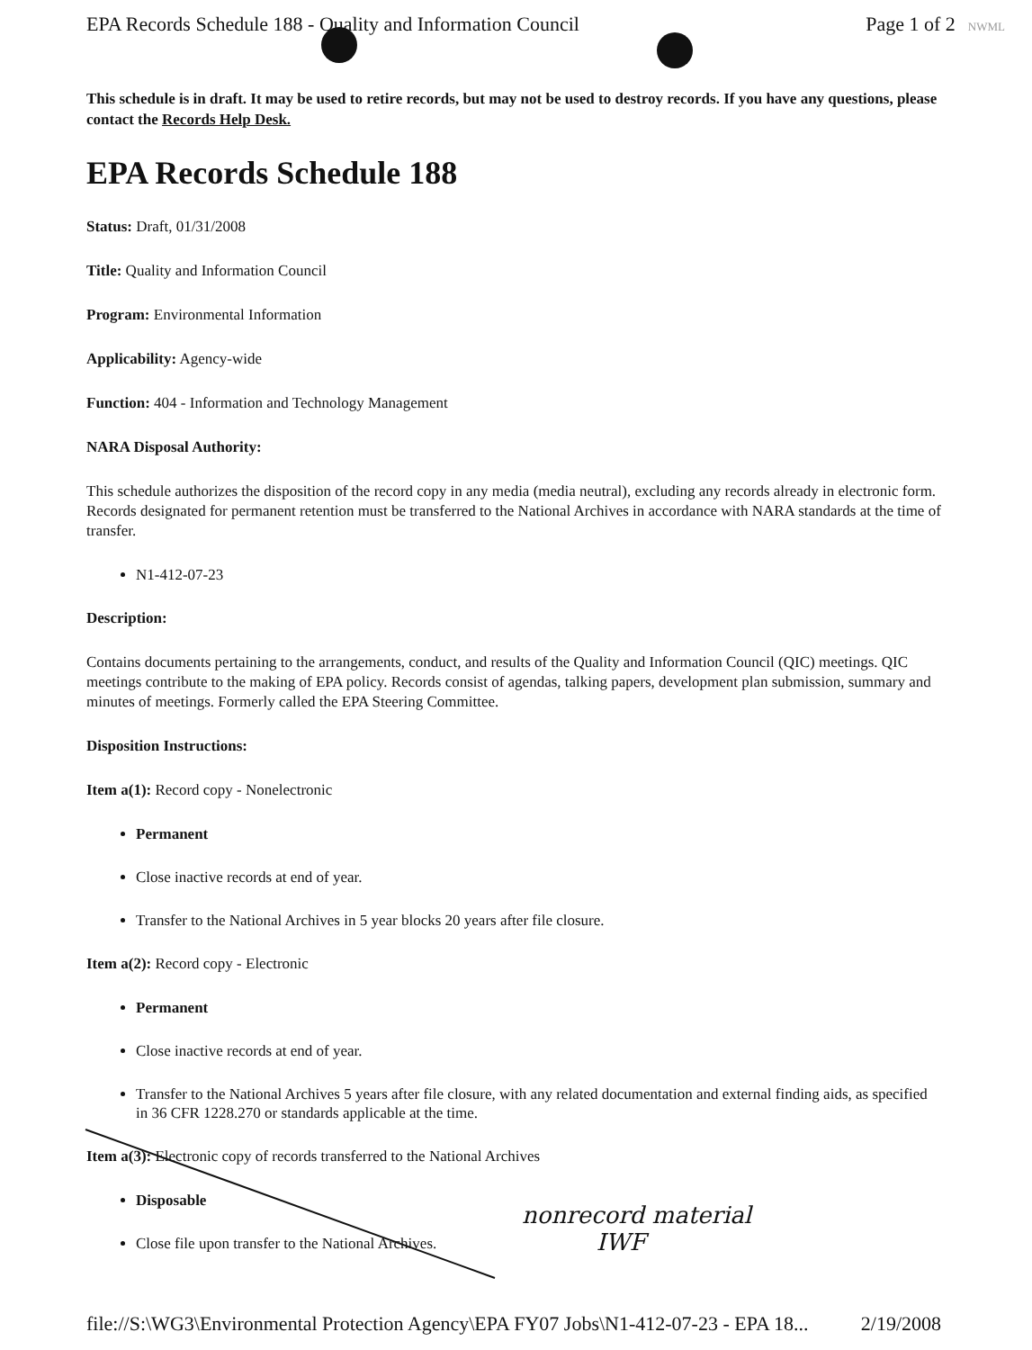EPA Records Schedule 188 - Quality and Information Council Page 1 of 2 NWML
This schedule is in draft. It may be used to retire records, but may not be used to destroy records. If you have any questions, please contact the Records Help Desk.
EPA Records Schedule 188
Status: Draft, 01/31/2008
Title: Quality and Information Council
Program: Environmental Information
Applicability: Agency-wide
Function: 404 - Information and Technology Management
NARA Disposal Authority:
This schedule authorizes the disposition of the record copy in any media (media neutral), excluding any records already in electronic form. Records designated for permanent retention must be transferred to the National Archives in accordance with NARA standards at the time of transfer.
N1-412-07-23
Description:
Contains documents pertaining to the arrangements, conduct, and results of the Quality and Information Council (QIC) meetings. QIC meetings contribute to the making of EPA policy. Records consist of agendas, talking papers, development plan submission, summary and minutes of meetings. Formerly called the EPA Steering Committee.
Disposition Instructions:
Item a(1): Record copy - Nonelectronic
Permanent
Close inactive records at end of year.
Transfer to the National Archives in 5 year blocks 20 years after file closure.
Item a(2): Record copy - Electronic
Permanent
Close inactive records at end of year.
Transfer to the National Archives 5 years after file closure, with any related documentation and external finding aids, as specified in 36 CFR 1228.270 or standards applicable at the time.
Item a(3): Electronic copy of records transferred to the National Archives
Disposable
Close file upon transfer to the National Archives.
nonrecord material
IWF
file://S:\WG3\Environmental Protection Agency\EPA FY07 Jobs\N1-412-07-23 - EPA 18... 2/19/2008